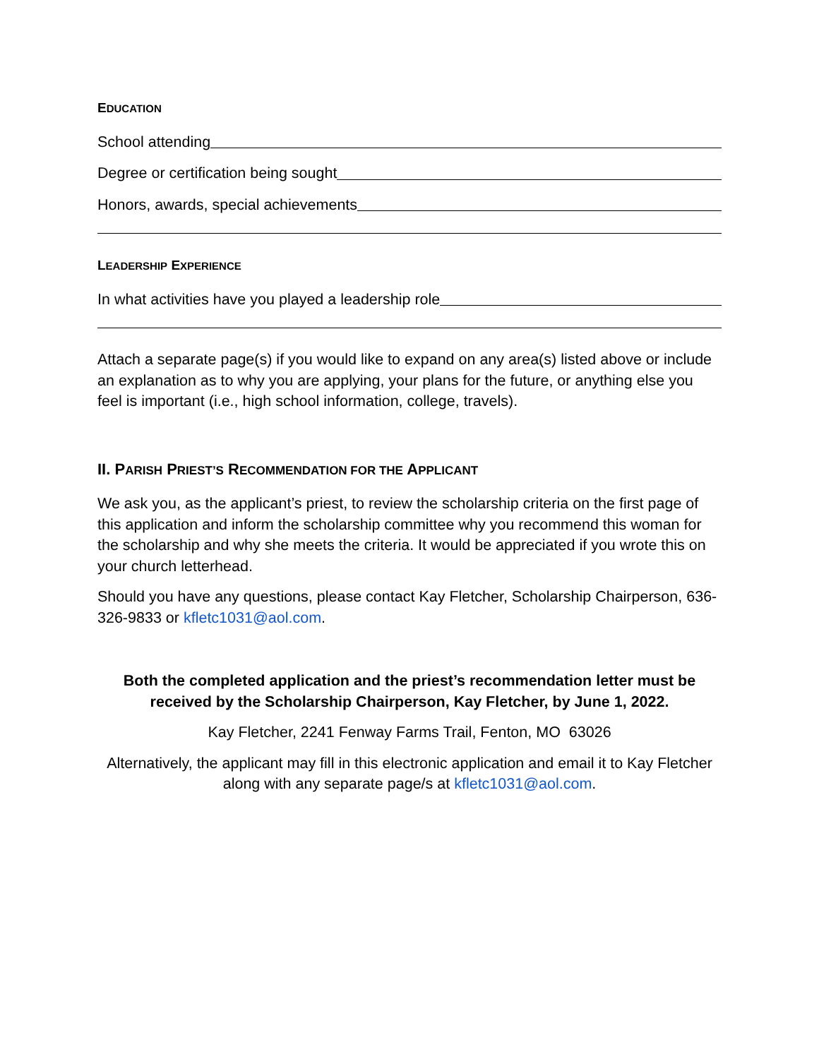EDUCATION
School attending
Degree or certification being sought
Honors, awards, special achievements
LEADERSHIP EXPERIENCE
In what activities have you played a leadership role
Attach a separate page(s) if you would like to expand on any area(s) listed above or include an explanation as to why you are applying, your plans for the future, or anything else you feel is important (i.e., high school information, college, travels).
II. PARISH PRIEST’S RECOMMENDATION FOR THE APPLICANT
We ask you, as the applicant’s priest, to review the scholarship criteria on the first page of this application and inform the scholarship committee why you recommend this woman for the scholarship and why she meets the criteria. It would be appreciated if you wrote this on your church letterhead.
Should you have any questions, please contact Kay Fletcher, Scholarship Chairperson, 636-326-9833 or kfletc1031@aol.com.
Both the completed application and the priest’s recommendation letter must be received by the Scholarship Chairperson, Kay Fletcher, by June 1, 2022.
Kay Fletcher, 2241 Fenway Farms Trail, Fenton, MO 63026
Alternatively, the applicant may fill in this electronic application and email it to Kay Fletcher along with any separate page/s at kfletc1031@aol.com.